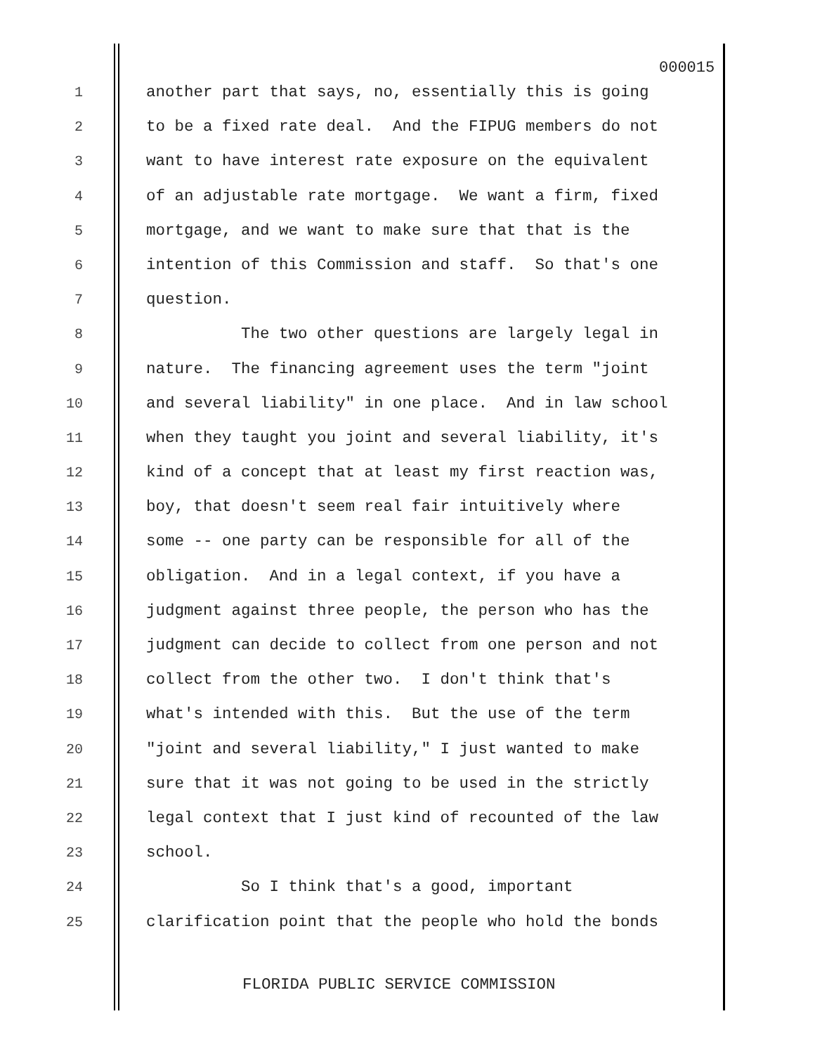000015
1 another part that says, no, essentially this is going
2 to be a fixed rate deal. And the FIPUG members do not
3 want to have interest rate exposure on the equivalent
4 of an adjustable rate mortgage. We want a firm, fixed
5 mortgage, and we want to make sure that that is the
6 intention of this Commission and staff. So that's one
7 question.
8 The two other questions are largely legal in
9 nature. The financing agreement uses the term "joint
10 and several liability" in one place. And in law school
11 when they taught you joint and several liability, it's
12 kind of a concept that at least my first reaction was,
13 boy, that doesn't seem real fair intuitively where
14 some -- one party can be responsible for all of the
15 obligation. And in a legal context, if you have a
16 judgment against three people, the person who has the
17 judgment can decide to collect from one person and not
18 collect from the other two. I don't think that's
19 what's intended with this. But the use of the term
20 "joint and several liability," I just wanted to make
21 sure that it was not going to be used in the strictly
22 legal context that I just kind of recounted of the law
23 school.
24 So I think that's a good, important
25 clarification point that the people who hold the bonds
FLORIDA PUBLIC SERVICE COMMISSION